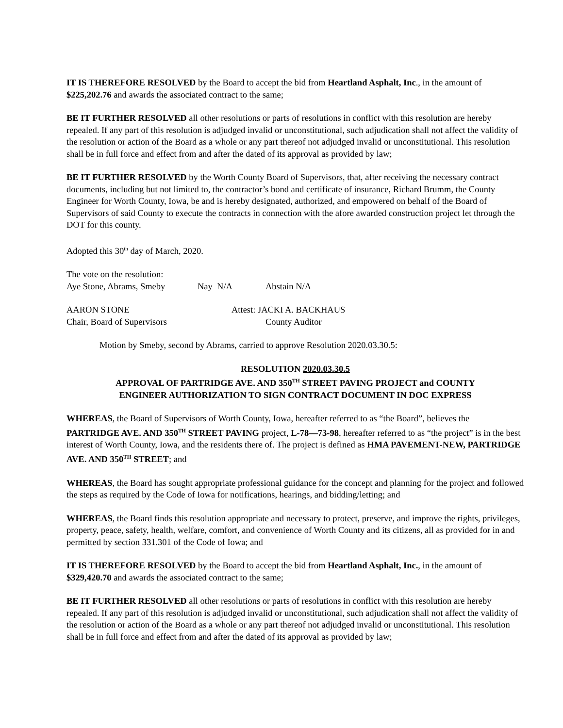IT IS THEREFORE RESOLVED by the Board to accept the bid from Heartland Asphalt, Inc., in the amount of $225,202.76 and awards the associated contract to the same;
BE IT FURTHER RESOLVED all other resolutions or parts of resolutions in conflict with this resolution are hereby repealed. If any part of this resolution is adjudged invalid or unconstitutional, such adjudication shall not affect the validity of the resolution or action of the Board as a whole or any part thereof not adjudged invalid or unconstitutional. This resolution shall be in full force and effect from and after the dated of its approval as provided by law;
BE IT FURTHER RESOLVED by the Worth County Board of Supervisors, that, after receiving the necessary contract documents, including but not limited to, the contractor’s bond and certificate of insurance, Richard Brumm, the County Engineer for Worth County, Iowa, be and is hereby designated, authorized, and empowered on behalf of the Board of Supervisors of said County to execute the contracts in connection with the afore awarded construction project let through the DOT for this county.
Adopted this 30<sup>th</sup> day of March, 2020.
The vote on the resolution:
Aye Stone, Abrams, Smeby Nay N/A Abstain N/A
AARON STONE Attest: JACKI A. BACKHAUS
Chair, Board of Supervisors County Auditor
Motion by Smeby, second by Abrams, carried to approve Resolution 2020.03.30.5:
RESOLUTION 2020.03.30.5
APPROVAL OF PARTRIDGE AVE. AND 350<sup>TH</sup> STREET PAVING PROJECT and COUNTY
ENGINEER AUTHORIZATION TO SIGN CONTRACT DOCUMENT IN DOC EXPRESS
WHEREAS, the Board of Supervisors of Worth County, Iowa, hereafter referred to as “the Board”, believes the PARTRIDGE AVE. AND 350<sup>TH</sup> STREET PAVING project, L-78—73-98, hereafter referred to as “the project” is in the best interest of Worth County, Iowa, and the residents there of. The project is defined as HMA PAVEMENT-NEW, PARTRIDGE AVE. AND 350<sup>TH</sup> STREET; and
WHEREAS, the Board has sought appropriate professional guidance for the concept and planning for the project and followed the steps as required by the Code of Iowa for notifications, hearings, and bidding/letting; and
WHEREAS, the Board finds this resolution appropriate and necessary to protect, preserve, and improve the rights, privileges, property, peace, safety, health, welfare, comfort, and convenience of Worth County and its citizens, all as provided for in and permitted by section 331.301 of the Code of Iowa; and
IT IS THEREFORE RESOLVED by the Board to accept the bid from Heartland Asphalt, Inc., in the amount of $329,420.70 and awards the associated contract to the same;
BE IT FURTHER RESOLVED all other resolutions or parts of resolutions in conflict with this resolution are hereby repealed. If any part of this resolution is adjudged invalid or unconstitutional, such adjudication shall not affect the validity of the resolution or action of the Board as a whole or any part thereof not adjudged invalid or unconstitutional. This resolution shall be in full force and effect from and after the dated of its approval as provided by law;